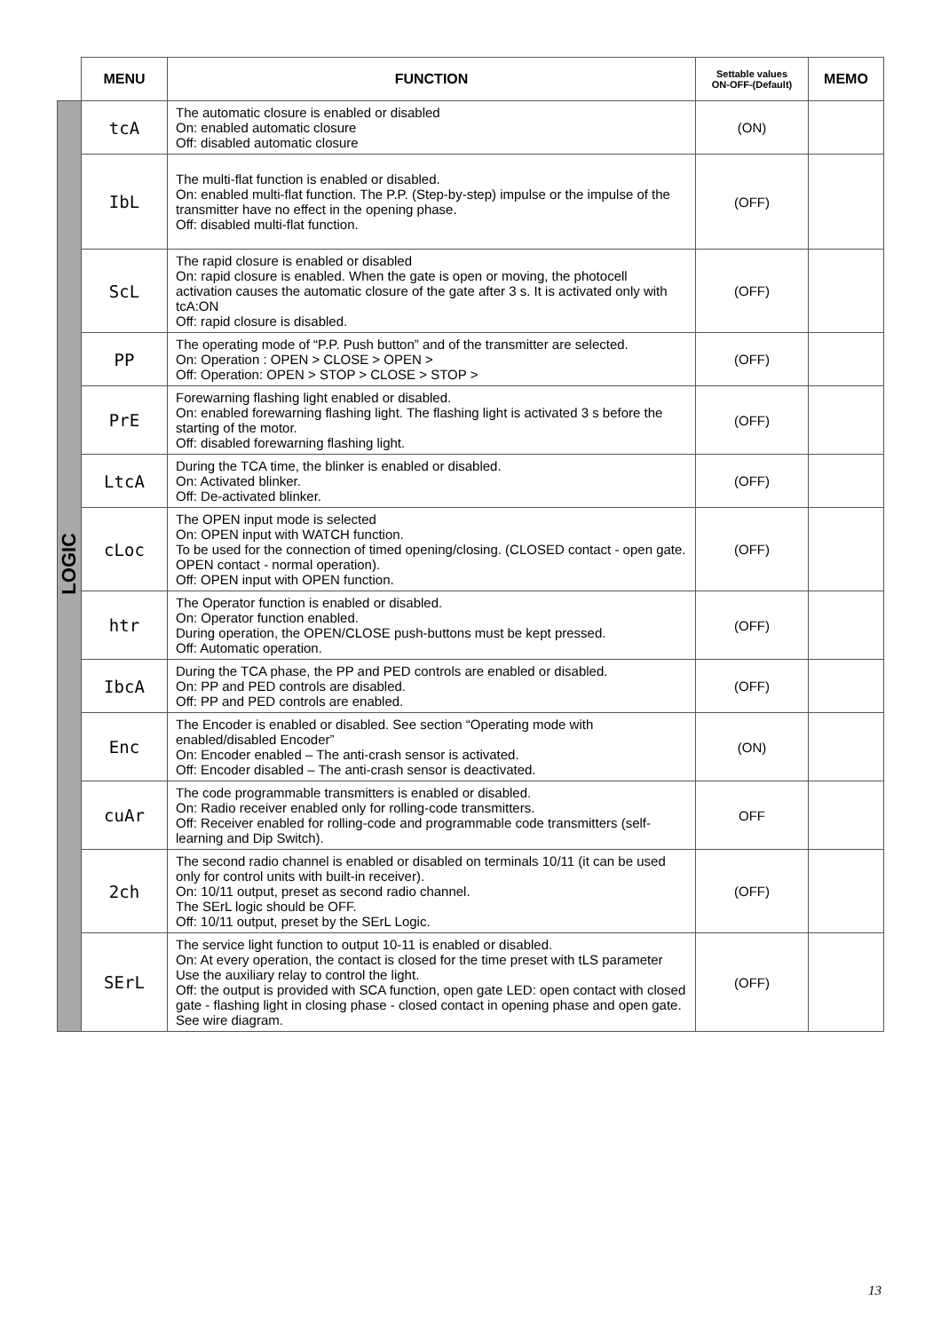| | MENU | FUNCTION | Settable values ON-OFF-(Default) | MEMO |
| --- | --- | --- | --- | --- |
| LOGIC | tcA | The automatic closure is enabled or disabled On: enabled automatic closure Off: disabled automatic closure | (ON) | |
| | IbL | The multi-flat function is enabled or disabled. On: enabled multi-flat function. The P.P. (Step-by-step) impulse or the impulse of the transmitter have no effect in the opening phase. Off: disabled multi-flat function. | (OFF) | |
| | ScL | The rapid closure is enabled or disabled On: rapid closure is enabled. When the gate is open or moving, the photocell activation causes the automatic closure of the gate after 3 s. It is activated only with tcA:ON Off: rapid closure is disabled. | (OFF) | |
| | PP | The operating mode of “P.P. Push button” and of the transmitter are selected. On: Operation : OPEN > CLOSE > OPEN > Off: Operation: OPEN > STOP > CLOSE > STOP > | (OFF) | |
| | PrE | Forewarning flashing light enabled or disabled. On: enabled forewarning flashing light. The flashing light is activated 3 s before the starting of the motor. Off: disabled forewarning flashing light. | (OFF) | |
| | LtcA | During the TCA time, the blinker is enabled or disabled. On: Activated blinker. Off: De-activated blinker. | (OFF) | |
| | cLoc | The OPEN input mode is selected On: OPEN input with WATCH function. To be used for the connection of timed opening/closing. (CLOSED contact - open gate. OPEN contact - normal operation). Off: OPEN input with OPEN function. | (OFF) | |
| | htr | The Operator function is enabled or disabled. On: Operator function enabled. During operation, the OPEN/CLOSE push-buttons must be kept pressed. Off: Automatic operation. | (OFF) | |
| | IbcA | During the TCA phase, the PP and PED controls are enabled or disabled. On: PP and PED controls are disabled. Off: PP and PED controls are enabled. | (OFF) | |
| | Enc | The Encoder is enabled or disabled. See section “Operating mode with enabled/disabled Encoder” On: Encoder enabled – The anti-crash sensor is activated. Off: Encoder disabled – The anti-crash sensor is deactivated. | (ON) | |
| | cuAr | The code programmable transmitters is enabled or disabled. On: Radio receiver enabled only for rolling-code transmitters. Off: Receiver enabled for rolling-code and programmable code transmitters (self-learning and Dip Switch). | OFF | |
| | 2ch | The second radio channel is enabled or disabled on terminals 10/11 (it can be used only for control units with built-in receiver). On: 10/11 output, preset as second radio channel. The SErL logic should be OFF. Off: 10/11 output, preset by the SErL Logic. | (OFF) | |
| | SErL | The service light function to output 10-11 is enabled or disabled. On: At every operation, the contact is closed for the time preset with tLS parameter Use the auxiliary relay to control the light. Off: the output is provided with SCA function, open gate LED: open contact with closed gate - flashing light in closing phase - closed contact in opening phase and open gate. See wire diagram. | (OFF) | |
13